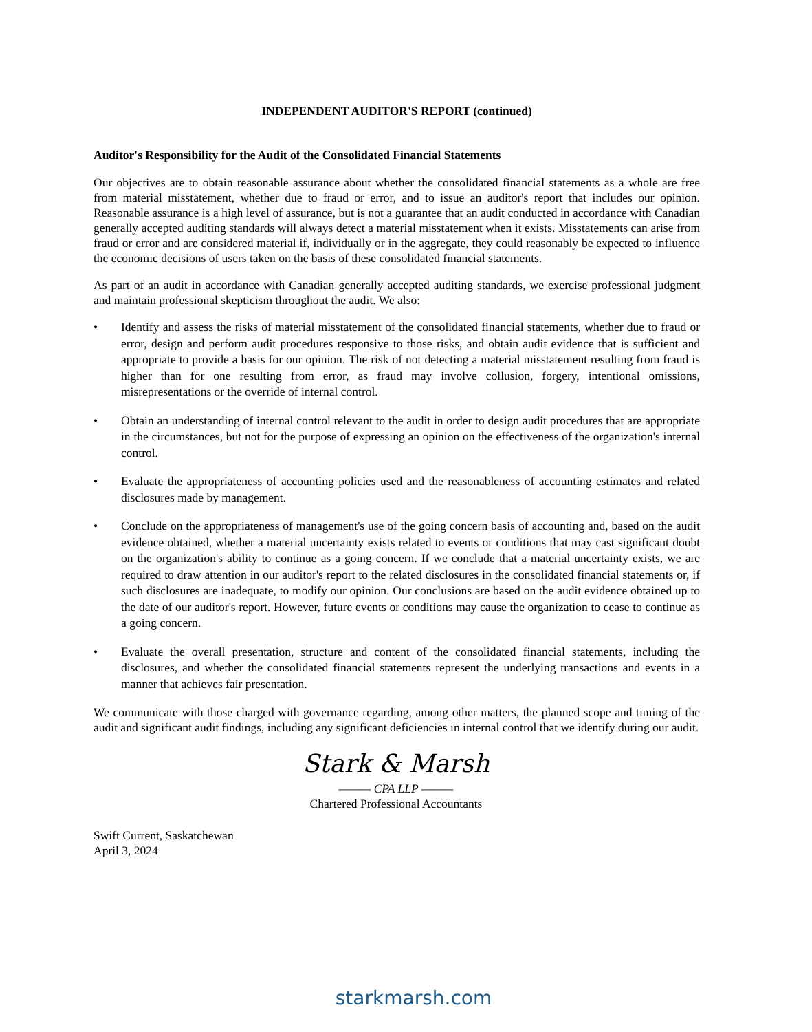INDEPENDENT AUDITOR'S REPORT (continued)
Auditor's Responsibility for the Audit of the Consolidated Financial Statements
Our objectives are to obtain reasonable assurance about whether the consolidated financial statements as a whole are free from material misstatement, whether due to fraud or error, and to issue an auditor's report that includes our opinion. Reasonable assurance is a high level of assurance, but is not a guarantee that an audit conducted in accordance with Canadian generally accepted auditing standards will always detect a material misstatement when it exists. Misstatements can arise from fraud or error and are considered material if, individually or in the aggregate, they could reasonably be expected to influence the economic decisions of users taken on the basis of these consolidated financial statements.
As part of an audit in accordance with Canadian generally accepted auditing standards, we exercise professional judgment and maintain professional skepticism throughout the audit. We also:
• Identify and assess the risks of material misstatement of the consolidated financial statements, whether due to fraud or error, design and perform audit procedures responsive to those risks, and obtain audit evidence that is sufficient and appropriate to provide a basis for our opinion. The risk of not detecting a material misstatement resulting from fraud is higher than for one resulting from error, as fraud may involve collusion, forgery, intentional omissions, misrepresentations or the override of internal control.
• Obtain an understanding of internal control relevant to the audit in order to design audit procedures that are appropriate in the circumstances, but not for the purpose of expressing an opinion on the effectiveness of the organization's internal control.
• Evaluate the appropriateness of accounting policies used and the reasonableness of accounting estimates and related disclosures made by management.
• Conclude on the appropriateness of management's use of the going concern basis of accounting and, based on the audit evidence obtained, whether a material uncertainty exists related to events or conditions that may cast significant doubt on the organization's ability to continue as a going concern. If we conclude that a material uncertainty exists, we are required to draw attention in our auditor's report to the related disclosures in the consolidated financial statements or, if such disclosures are inadequate, to modify our opinion. Our conclusions are based on the audit evidence obtained up to the date of our auditor's report. However, future events or conditions may cause the organization to cease to continue as a going concern.
• Evaluate the overall presentation, structure and content of the consolidated financial statements, including the disclosures, and whether the consolidated financial statements represent the underlying transactions and events in a manner that achieves fair presentation.
We communicate with those charged with governance regarding, among other matters, the planned scope and timing of the audit and significant audit findings, including any significant deficiencies in internal control that we identify during our audit.
Stark & Marsh
——— CPA LLP ———
Chartered Professional Accountants
Swift Current, Saskatchewan
April 3, 2024
starkmarsh.com